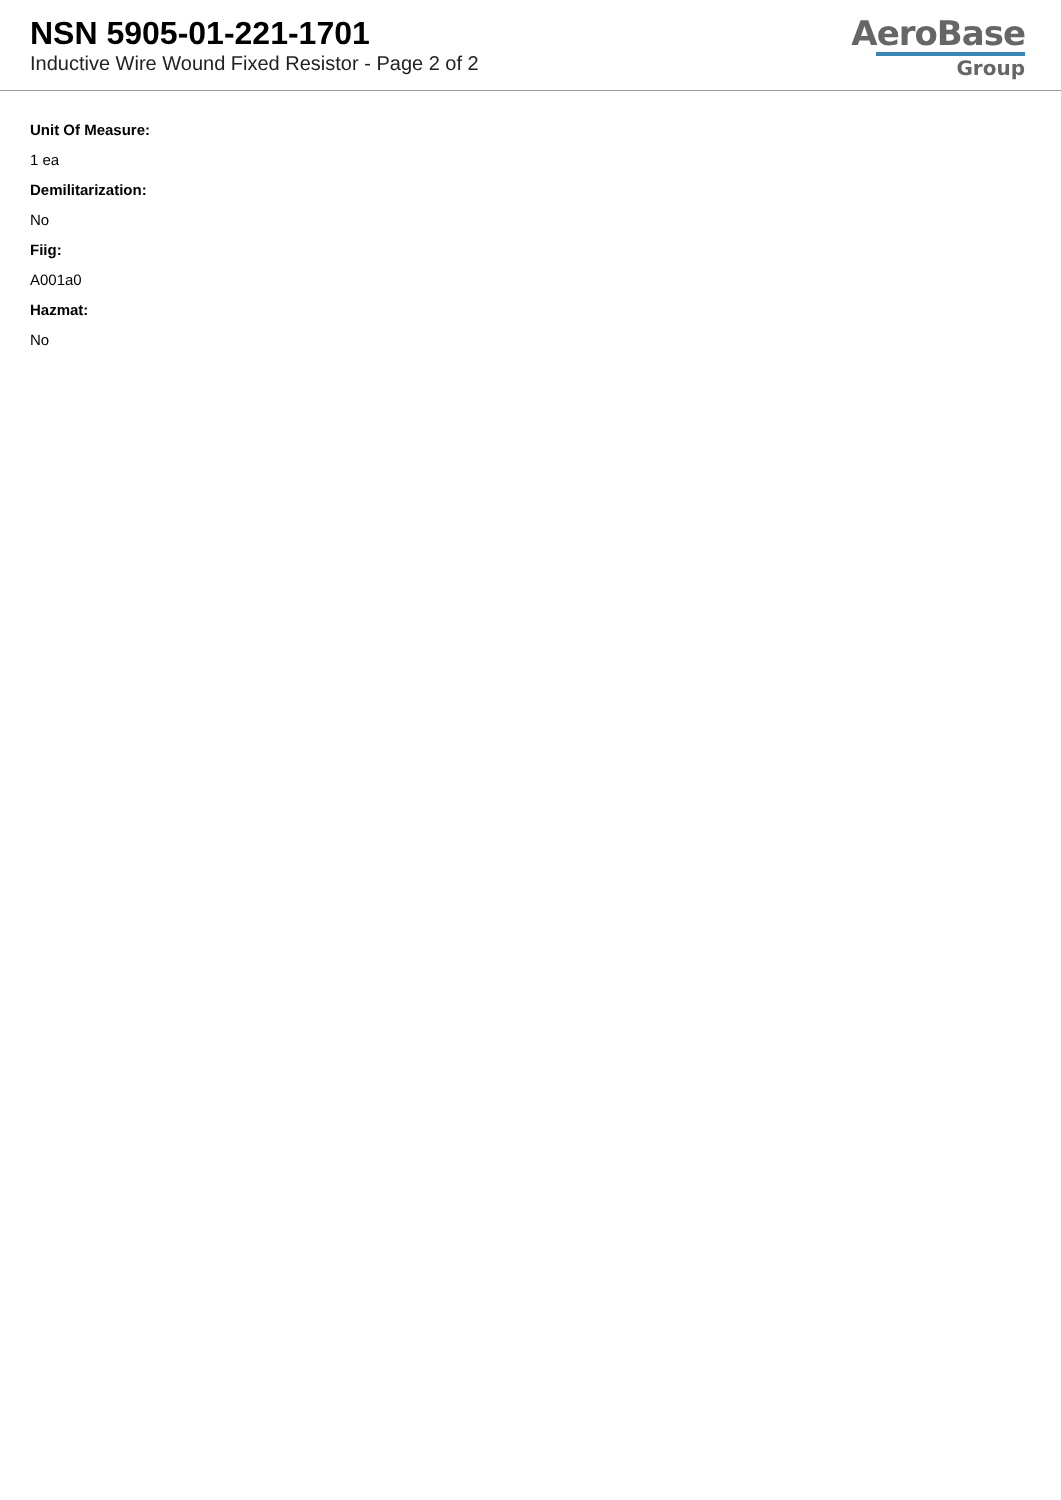NSN 5905-01-221-1701
Inductive Wire Wound Fixed Resistor - Page 2 of 2
AeroBase
Group
Unit Of Measure:
1 ea
Demilitarization:
No
Fiig:
A001a0
Hazmat:
No